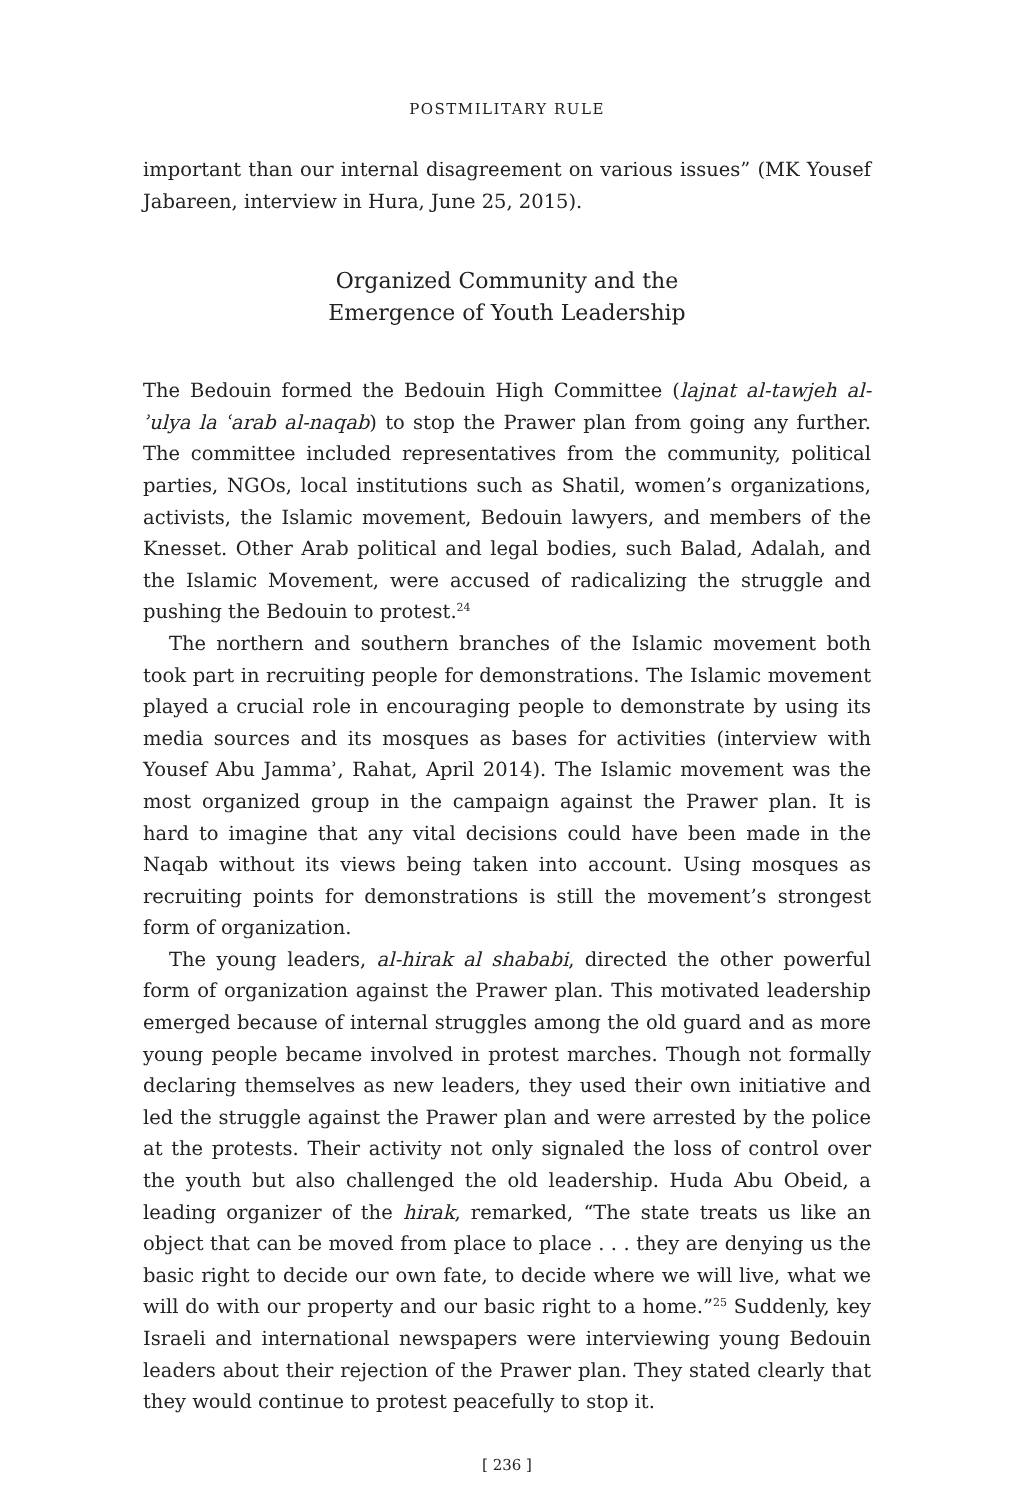POSTMILITARY RULE
important than our internal disagreement on various issues” (MK Yousef Jabareen, interview in Hura, June 25, 2015).
Organized Community and the
Emergence of Youth Leadership
The Bedouin formed the Bedouin High Committee (lajnat al-tawjeh al-ʾulya la ʿarab al-naqab) to stop the Prawer plan from going any further. The committee included representatives from the community, political parties, NGOs, local institutions such as Shatil, women’s organizations, activists, the Islamic movement, Bedouin lawyers, and members of the Knesset. Other Arab political and legal bodies, such Balad, Adalah, and the Islamic Movement, were accused of radicalizing the struggle and pushing the Bedouin to protest.<sup>24</sup>
The northern and southern branches of the Islamic movement both took part in recruiting people for demonstrations. The Islamic movement played a crucial role in encouraging people to demonstrate by using its media sources and its mosques as bases for activities (interview with Yousef Abu Jammaʾ, Rahat, April 2014). The Islamic movement was the most organized group in the campaign against the Prawer plan. It is hard to imagine that any vital decisions could have been made in the Naqab without its views being taken into account. Using mosques as recruiting points for demonstrations is still the movement’s strongest form of organization.
The young leaders, al-hirak al shababi, directed the other powerful form of organization against the Prawer plan. This motivated leadership emerged because of internal struggles among the old guard and as more young people became involved in protest marches. Though not formally declaring themselves as new leaders, they used their own initiative and led the struggle against the Prawer plan and were arrested by the police at the protests. Their activity not only signaled the loss of control over the youth but also challenged the old leadership. Huda Abu Obeid, a leading organizer of the hirak, remarked, “The state treats us like an object that can be moved from place to place . . . they are denying us the basic right to decide our own fate, to decide where we will live, what we will do with our property and our basic right to a home.”<sup>25</sup> Suddenly, key Israeli and international newspapers were interviewing young Bedouin leaders about their rejection of the Prawer plan. They stated clearly that they would continue to protest peacefully to stop it.
[ 236 ]